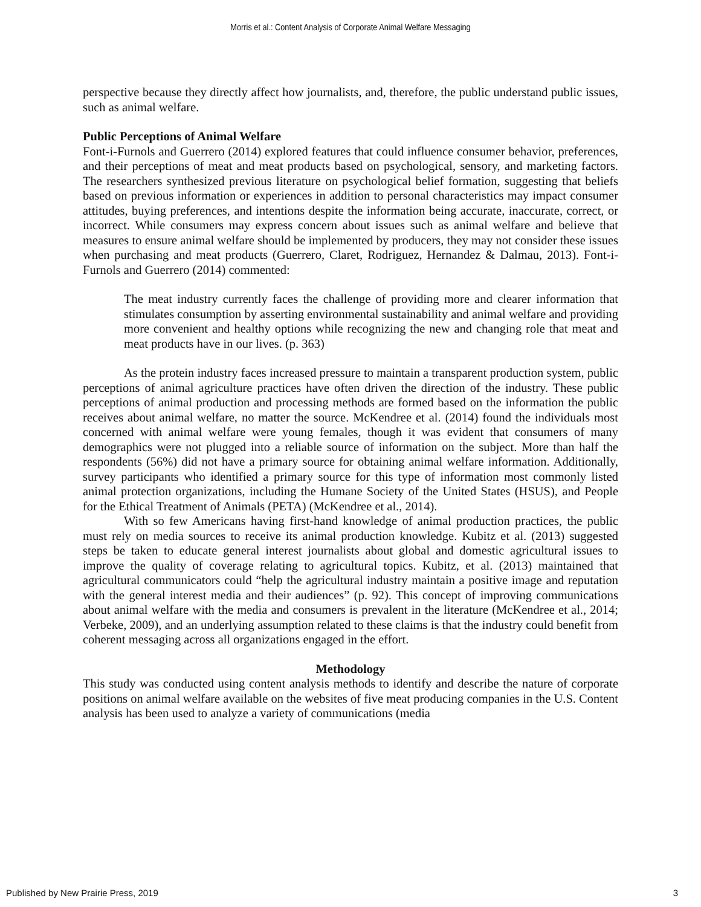Morris et al.: Content Analysis of Corporate Animal Welfare Messaging
perspective because they directly affect how journalists, and, therefore, the public understand public issues, such as animal welfare.
Public Perceptions of Animal Welfare
Font-i-Furnols and Guerrero (2014) explored features that could influence consumer behavior, preferences, and their perceptions of meat and meat products based on psychological, sensory, and marketing factors. The researchers synthesized previous literature on psychological belief formation, suggesting that beliefs based on previous information or experiences in addition to personal characteristics may impact consumer attitudes, buying preferences, and intentions despite the information being accurate, inaccurate, correct, or incorrect. While consumers may express concern about issues such as animal welfare and believe that measures to ensure animal welfare should be implemented by producers, they may not consider these issues when purchasing and meat products (Guerrero, Claret, Rodriguez, Hernandez & Dalmau, 2013). Font-i-Furnols and Guerrero (2014) commented:
The meat industry currently faces the challenge of providing more and clearer information that stimulates consumption by asserting environmental sustainability and animal welfare and providing more convenient and healthy options while recognizing the new and changing role that meat and meat products have in our lives. (p. 363)
As the protein industry faces increased pressure to maintain a transparent production system, public perceptions of animal agriculture practices have often driven the direction of the industry. These public perceptions of animal production and processing methods are formed based on the information the public receives about animal welfare, no matter the source. McKendree et al. (2014) found the individuals most concerned with animal welfare were young females, though it was evident that consumers of many demographics were not plugged into a reliable source of information on the subject. More than half the respondents (56%) did not have a primary source for obtaining animal welfare information. Additionally, survey participants who identified a primary source for this type of information most commonly listed animal protection organizations, including the Humane Society of the United States (HSUS), and People for the Ethical Treatment of Animals (PETA) (McKendree et al., 2014).
With so few Americans having first-hand knowledge of animal production practices, the public must rely on media sources to receive its animal production knowledge. Kubitz et al. (2013) suggested steps be taken to educate general interest journalists about global and domestic agricultural issues to improve the quality of coverage relating to agricultural topics. Kubitz, et al. (2013) maintained that agricultural communicators could “help the agricultural industry maintain a positive image and reputation with the general interest media and their audiences” (p. 92). This concept of improving communications about animal welfare with the media and consumers is prevalent in the literature (McKendree et al., 2014; Verbeke, 2009), and an underlying assumption related to these claims is that the industry could benefit from coherent messaging across all organizations engaged in the effort.
Methodology
This study was conducted using content analysis methods to identify and describe the nature of corporate positions on animal welfare available on the websites of five meat producing companies in the U.S. Content analysis has been used to analyze a variety of communications (media
Published by New Prairie Press, 2019 3